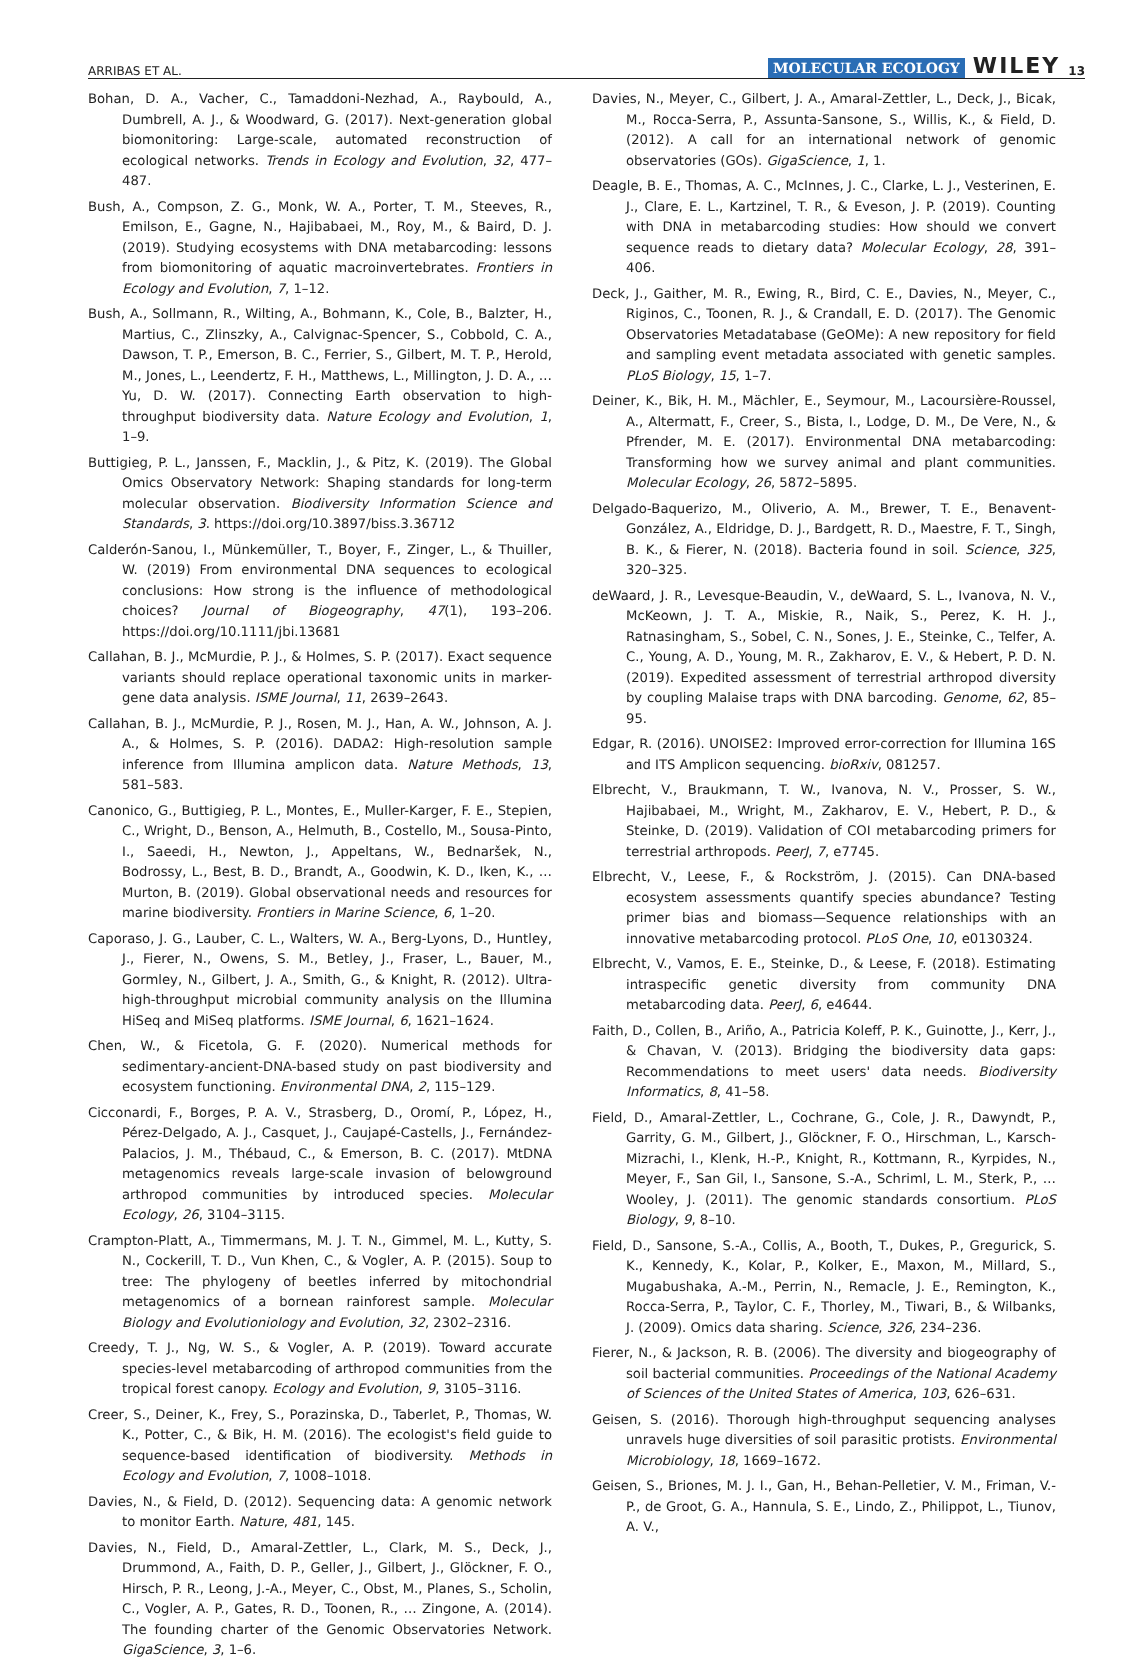ARRIBAS ET AL. MOLECULAR ECOLOGY WILEY 13
Bohan, D. A., Vacher, C., Tamaddoni-Nezhad, A., Raybould, A., Dumbrell, A. J., & Woodward, G. (2017). Next-generation global biomonitoring: Large-scale, automated reconstruction of ecological networks. Trends in Ecology and Evolution, 32, 477–487.
Bush, A., Compson, Z. G., Monk, W. A., Porter, T. M., Steeves, R., Emilson, E., Gagne, N., Hajibabaei, M., Roy, M., & Baird, D. J. (2019). Studying ecosystems with DNA metabarcoding: lessons from biomonitoring of aquatic macroinvertebrates. Frontiers in Ecology and Evolution, 7, 1–12.
Bush, A., Sollmann, R., Wilting, A., Bohmann, K., Cole, B., Balzter, H., Martius, C., Zlinszky, A., Calvignac-Spencer, S., Cobbold, C. A., Dawson, T. P., Emerson, B. C., Ferrier, S., Gilbert, M. T. P., Herold, M., Jones, L., Leendertz, F. H., Matthews, L., Millington, J. D. A., … Yu, D. W. (2017). Connecting Earth observation to high-throughput biodiversity data. Nature Ecology and Evolution, 1, 1–9.
Buttigieg, P. L., Janssen, F., Macklin, J., & Pitz, K. (2019). The Global Omics Observatory Network: Shaping standards for long-term molecular observation. Biodiversity Information Science and Standards, 3. https://doi.org/10.3897/biss.3.36712
Calderón-Sanou, I., Münkemüller, T., Boyer, F., Zinger, L., & Thuiller, W. (2019) From environmental DNA sequences to ecological conclusions: How strong is the influence of methodological choices? Journal of Biogeography, 47(1), 193–206. https://doi.org/10.1111/jbi.13681
Callahan, B. J., McMurdie, P. J., & Holmes, S. P. (2017). Exact sequence variants should replace operational taxonomic units in marker-gene data analysis. ISME Journal, 11, 2639–2643.
Callahan, B. J., McMurdie, P. J., Rosen, M. J., Han, A. W., Johnson, A. J. A., & Holmes, S. P. (2016). DADA2: High-resolution sample inference from Illumina amplicon data. Nature Methods, 13, 581–583.
Canonico, G., Buttigieg, P. L., Montes, E., Muller-Karger, F. E., Stepien, C., Wright, D., Benson, A., Helmuth, B., Costello, M., Sousa-Pinto, I., Saeedi, H., Newton, J., Appeltans, W., Bednaršek, N., Bodrossy, L., Best, B. D., Brandt, A., Goodwin, K. D., Iken, K., … Murton, B. (2019). Global observational needs and resources for marine biodiversity. Frontiers in Marine Science, 6, 1–20.
Caporaso, J. G., Lauber, C. L., Walters, W. A., Berg-Lyons, D., Huntley, J., Fierer, N., Owens, S. M., Betley, J., Fraser, L., Bauer, M., Gormley, N., Gilbert, J. A., Smith, G., & Knight, R. (2012). Ultra-high-throughput microbial community analysis on the Illumina HiSeq and MiSeq platforms. ISME Journal, 6, 1621–1624.
Chen, W., & Ficetola, G. F. (2020). Numerical methods for sedimentary-ancient-DNA-based study on past biodiversity and ecosystem functioning. Environmental DNA, 2, 115–129.
Cicconardi, F., Borges, P. A. V., Strasberg, D., Oromí, P., López, H., Pérez-Delgado, A. J., Casquet, J., Caujapé-Castells, J., Fernández-Palacios, J. M., Thébaud, C., & Emerson, B. C. (2017). MtDNA metagenomics reveals large-scale invasion of belowground arthropod communities by introduced species. Molecular Ecology, 26, 3104–3115.
Crampton-Platt, A., Timmermans, M. J. T. N., Gimmel, M. L., Kutty, S. N., Cockerill, T. D., Vun Khen, C., & Vogler, A. P. (2015). Soup to tree: The phylogeny of beetles inferred by mitochondrial metagenomics of a bornean rainforest sample. Molecular Biology and Evolutioniology and Evolution, 32, 2302–2316.
Creedy, T. J., Ng, W. S., & Vogler, A. P. (2019). Toward accurate species-level metabarcoding of arthropod communities from the tropical forest canopy. Ecology and Evolution, 9, 3105–3116.
Creer, S., Deiner, K., Frey, S., Porazinska, D., Taberlet, P., Thomas, W. K., Potter, C., & Bik, H. M. (2016). The ecologist's field guide to sequence-based identification of biodiversity. Methods in Ecology and Evolution, 7, 1008–1018.
Davies, N., & Field, D. (2012). Sequencing data: A genomic network to monitor Earth. Nature, 481, 145.
Davies, N., Field, D., Amaral-Zettler, L., Clark, M. S., Deck, J., Drummond, A., Faith, D. P., Geller, J., Gilbert, J., Glöckner, F. O., Hirsch, P. R., Leong, J.-A., Meyer, C., Obst, M., Planes, S., Scholin, C., Vogler, A. P., Gates, R. D., Toonen, R., … Zingone, A. (2014). The founding charter of the Genomic Observatories Network. GigaScience, 3, 1–6.
Davies, N., Meyer, C., Gilbert, J. A., Amaral-Zettler, L., Deck, J., Bicak, M., Rocca-Serra, P., Assunta-Sansone, S., Willis, K., & Field, D. (2012). A call for an international network of genomic observatories (GOs). GigaScience, 1, 1.
Deagle, B. E., Thomas, A. C., McInnes, J. C., Clarke, L. J., Vesterinen, E. J., Clare, E. L., Kartzinel, T. R., & Eveson, J. P. (2019). Counting with DNA in metabarcoding studies: How should we convert sequence reads to dietary data? Molecular Ecology, 28, 391–406.
Deck, J., Gaither, M. R., Ewing, R., Bird, C. E., Davies, N., Meyer, C., Riginos, C., Toonen, R. J., & Crandall, E. D. (2017). The Genomic Observatories Metadatabase (GeOMe): A new repository for field and sampling event metadata associated with genetic samples. PLoS Biology, 15, 1–7.
Deiner, K., Bik, H. M., Mächler, E., Seymour, M., Lacoursière-Roussel, A., Altermatt, F., Creer, S., Bista, I., Lodge, D. M., De Vere, N., & Pfrender, M. E. (2017). Environmental DNA metabarcoding: Transforming how we survey animal and plant communities. Molecular Ecology, 26, 5872–5895.
Delgado-Baquerizo, M., Oliverio, A. M., Brewer, T. E., Benavent-González, A., Eldridge, D. J., Bardgett, R. D., Maestre, F. T., Singh, B. K., & Fierer, N. (2018). Bacteria found in soil. Science, 325, 320–325.
deWaard, J. R., Levesque-Beaudin, V., deWaard, S. L., Ivanova, N. V., McKeown, J. T. A., Miskie, R., Naik, S., Perez, K. H. J., Ratnasingham, S., Sobel, C. N., Sones, J. E., Steinke, C., Telfer, A. C., Young, A. D., Young, M. R., Zakharov, E. V., & Hebert, P. D. N. (2019). Expedited assessment of terrestrial arthropod diversity by coupling Malaise traps with DNA barcoding. Genome, 62, 85–95.
Edgar, R. (2016). UNOISE2: Improved error-correction for Illumina 16S and ITS Amplicon sequencing. bioRxiv, 081257.
Elbrecht, V., Braukmann, T. W., Ivanova, N. V., Prosser, S. W., Hajibabaei, M., Wright, M., Zakharov, E. V., Hebert, P. D., & Steinke, D. (2019). Validation of COI metabarcoding primers for terrestrial arthropods. PeerJ, 7, e7745.
Elbrecht, V., Leese, F., & Rockström, J. (2015). Can DNA-based ecosystem assessments quantify species abundance? Testing primer bias and biomass—Sequence relationships with an innovative metabarcoding protocol. PLoS One, 10, e0130324.
Elbrecht, V., Vamos, E. E., Steinke, D., & Leese, F. (2018). Estimating intraspecific genetic diversity from community DNA metabarcoding data. PeerJ, 6, e4644.
Faith, D., Collen, B., Ariño, A., Patricia Koleff, P. K., Guinotte, J., Kerr, J., & Chavan, V. (2013). Bridging the biodiversity data gaps: Recommendations to meet users' data needs. Biodiversity Informatics, 8, 41–58.
Field, D., Amaral-Zettler, L., Cochrane, G., Cole, J. R., Dawyndt, P., Garrity, G. M., Gilbert, J., Glöckner, F. O., Hirschman, L., Karsch-Mizrachi, I., Klenk, H.-P., Knight, R., Kottmann, R., Kyrpides, N., Meyer, F., San Gil, I., Sansone, S.-A., Schriml, L. M., Sterk, P., … Wooley, J. (2011). The genomic standards consortium. PLoS Biology, 9, 8–10.
Field, D., Sansone, S.-A., Collis, A., Booth, T., Dukes, P., Gregurick, S. K., Kennedy, K., Kolar, P., Kolker, E., Maxon, M., Millard, S., Mugabushaka, A.-M., Perrin, N., Remacle, J. E., Remington, K., Rocca-Serra, P., Taylor, C. F., Thorley, M., Tiwari, B., & Wilbanks, J. (2009). Omics data sharing. Science, 326, 234–236.
Fierer, N., & Jackson, R. B. (2006). The diversity and biogeography of soil bacterial communities. Proceedings of the National Academy of Sciences of the United States of America, 103, 626–631.
Geisen, S. (2016). Thorough high-throughput sequencing analyses unravels huge diversities of soil parasitic protists. Environmental Microbiology, 18, 1669–1672.
Geisen, S., Briones, M. J. I., Gan, H., Behan-Pelletier, V. M., Friman, V.-P., de Groot, G. A., Hannula, S. E., Lindo, Z., Philippot, L., Tiunov, A. V.,